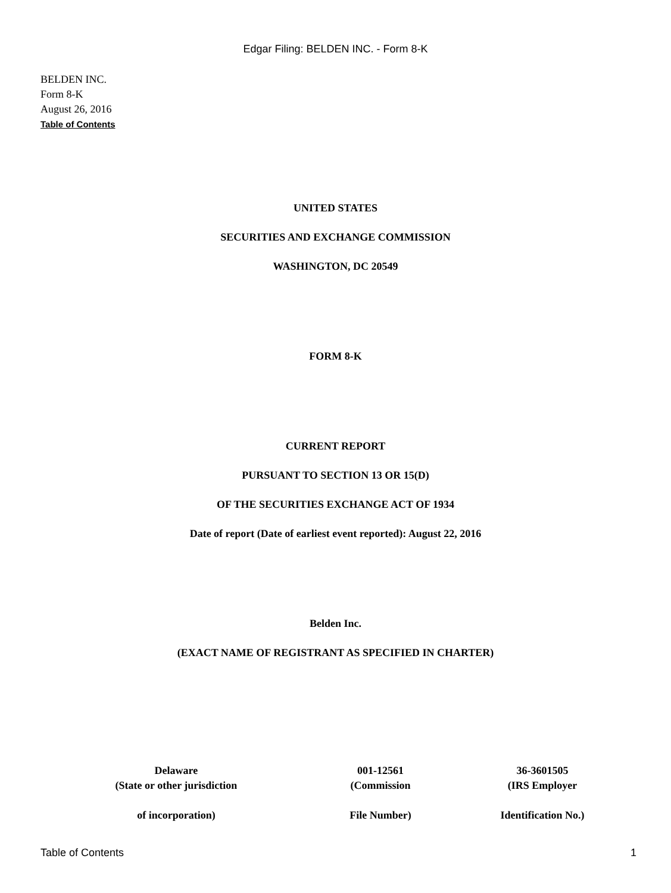Edgar Filing: BELDEN INC. - Form 8-K
BELDEN INC.
Form 8-K
August 26, 2016
Table of Contents
UNITED STATES
SECURITIES AND EXCHANGE COMMISSION
WASHINGTON, DC 20549
FORM 8-K
CURRENT REPORT
PURSUANT TO SECTION 13 OR 15(D)
OF THE SECURITIES EXCHANGE ACT OF 1934
Date of report (Date of earliest event reported): August 22, 2016
Belden Inc.
(EXACT NAME OF REGISTRANT AS SPECIFIED IN CHARTER)
| Delaware (State or other jurisdiction of incorporation) | 001-12561 (Commission File Number) | 36-3601505 (IRS Employer Identification No.) |
Table of Contents 1